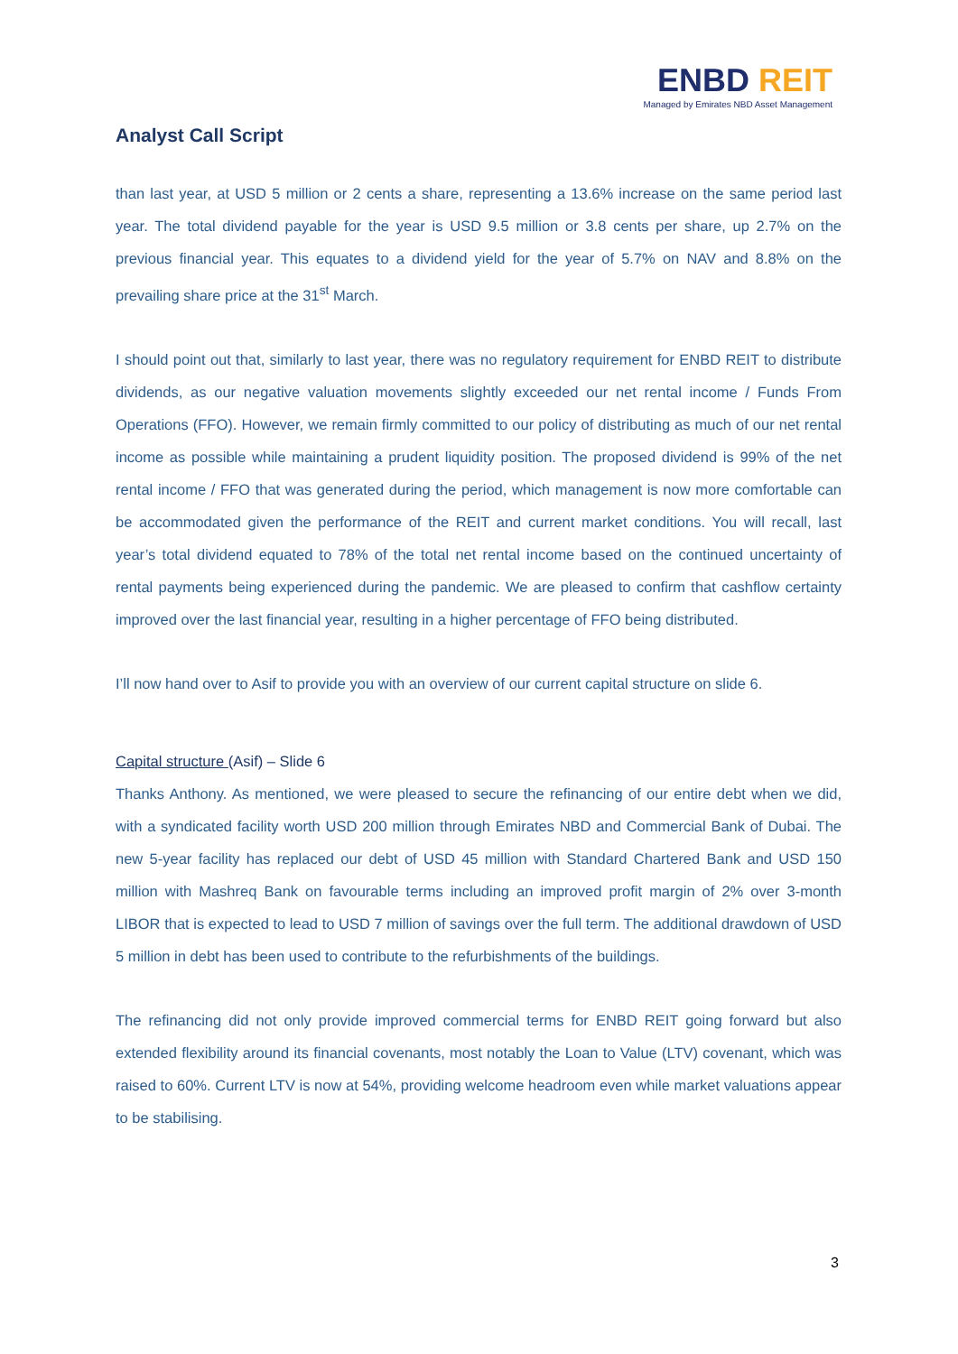Analyst Call Script
ENBD REIT
Managed by Emirates NBD Asset Management
than last year, at USD 5 million or 2 cents a share, representing a 13.6% increase on the same period last year. The total dividend payable for the year is USD 9.5 million or 3.8 cents per share, up 2.7% on the previous financial year. This equates to a dividend yield for the year of 5.7% on NAV and 8.8% on the prevailing share price at the 31<sup>st</sup> March.
I should point out that, similarly to last year, there was no regulatory requirement for ENBD REIT to distribute dividends, as our negative valuation movements slightly exceeded our net rental income / Funds From Operations (FFO). However, we remain firmly committed to our policy of distributing as much of our net rental income as possible while maintaining a prudent liquidity position. The proposed dividend is 99% of the net rental income / FFO that was generated during the period, which management is now more comfortable can be accommodated given the performance of the REIT and current market conditions. You will recall, last year’s total dividend equated to 78% of the total net rental income based on the continued uncertainty of rental payments being experienced during the pandemic. We are pleased to confirm that cashflow certainty improved over the last financial year, resulting in a higher percentage of FFO being distributed.
I’ll now hand over to Asif to provide you with an overview of our current capital structure on slide 6.
Capital structure (Asif) – Slide 6
Thanks Anthony. As mentioned, we were pleased to secure the refinancing of our entire debt when we did, with a syndicated facility worth USD 200 million through Emirates NBD and Commercial Bank of Dubai. The new 5-year facility has replaced our debt of USD 45 million with Standard Chartered Bank and USD 150 million with Mashreq Bank on favourable terms including an improved profit margin of 2% over 3-month LIBOR that is expected to lead to USD 7 million of savings over the full term. The additional drawdown of USD 5 million in debt has been used to contribute to the refurbishments of the buildings.
The refinancing did not only provide improved commercial terms for ENBD REIT going forward but also extended flexibility around its financial covenants, most notably the Loan to Value (LTV) covenant, which was raised to 60%. Current LTV is now at 54%, providing welcome headroom even while market valuations appear to be stabilising.
3